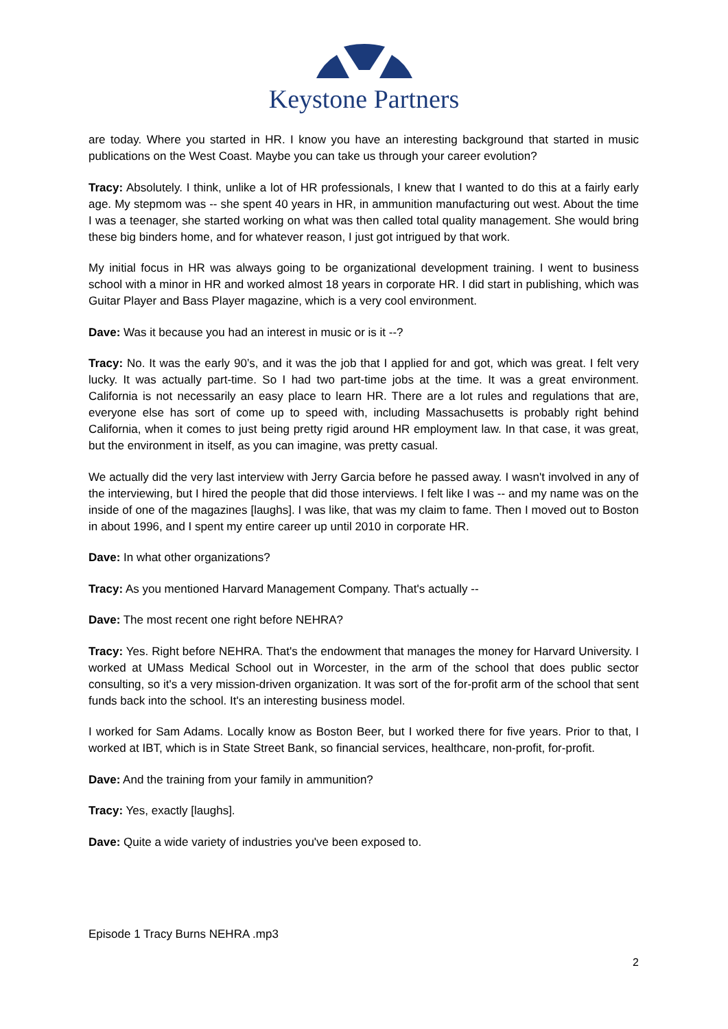Keystone Partners
are today. Where you started in HR. I know you have an interesting background that started in music publications on the West Coast. Maybe you can take us through your career evolution?
Tracy: Absolutely. I think, unlike a lot of HR professionals, I knew that I wanted to do this at a fairly early age. My stepmom was -- she spent 40 years in HR, in ammunition manufacturing out west. About the time I was a teenager, she started working on what was then called total quality management. She would bring these big binders home, and for whatever reason, I just got intrigued by that work.
My initial focus in HR was always going to be organizational development training. I went to business school with a minor in HR and worked almost 18 years in corporate HR. I did start in publishing, which was Guitar Player and Bass Player magazine, which is a very cool environment.
Dave: Was it because you had an interest in music or is it --?
Tracy: No. It was the early 90’s, and it was the job that I applied for and got, which was great. I felt very lucky. It was actually part-time. So I had two part-time jobs at the time. It was a great environment. California is not necessarily an easy place to learn HR. There are a lot rules and regulations that are, everyone else has sort of come up to speed with, including Massachusetts is probably right behind California, when it comes to just being pretty rigid around HR employment law. In that case, it was great, but the environment in itself, as you can imagine, was pretty casual.
We actually did the very last interview with Jerry Garcia before he passed away. I wasn't involved in any of the interviewing, but I hired the people that did those interviews. I felt like I was -- and my name was on the inside of one of the magazines [laughs]. I was like, that was my claim to fame. Then I moved out to Boston in about 1996, and I spent my entire career up until 2010 in corporate HR.
Dave: In what other organizations?
Tracy: As you mentioned Harvard Management Company. That's actually --
Dave: The most recent one right before NEHRA?
Tracy: Yes. Right before NEHRA. That's the endowment that manages the money for Harvard University. I worked at UMass Medical School out in Worcester, in the arm of the school that does public sector consulting, so it's a very mission-driven organization. It was sort of the for-profit arm of the school that sent funds back into the school. It's an interesting business model.
I worked for Sam Adams. Locally know as Boston Beer, but I worked there for five years. Prior to that, I worked at IBT, which is in State Street Bank, so financial services, healthcare, non-profit, for-profit.
Dave: And the training from your family in ammunition?
Tracy: Yes, exactly [laughs].
Dave: Quite a wide variety of industries you've been exposed to.
Episode 1 Tracy Burns NEHRA .mp3
2